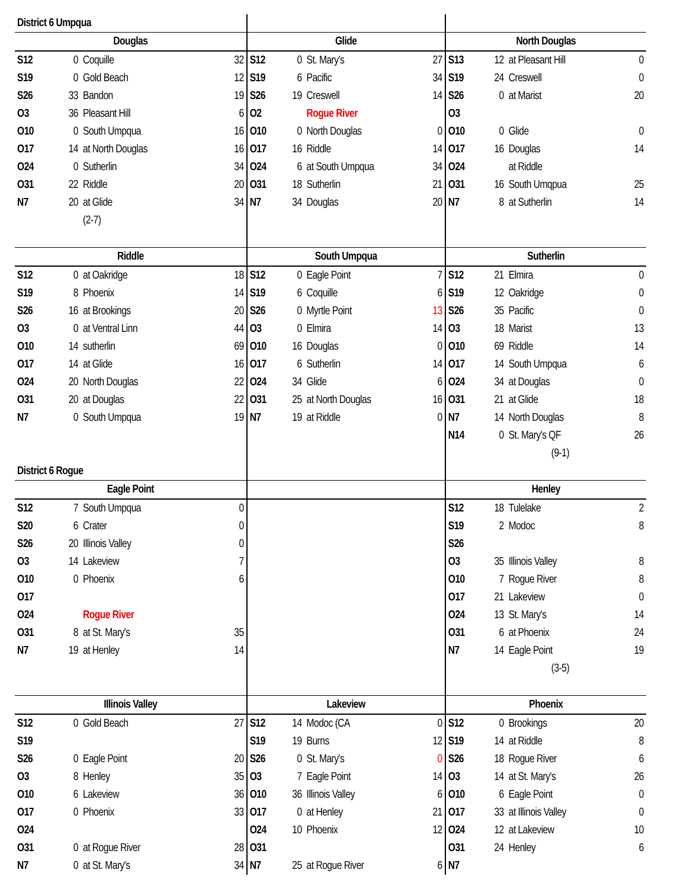| District 6 Umpqua | | | | | | | | | | | |
| Douglas | | | | Glide | | | | North Douglas | | | |
| S12 | 0 | Coquille | 32 | S12 | 0 | St. Mary's | 27 | S13 | 12 | at Pleasant Hill | 0 |
| S19 | 0 | Gold Beach | 12 | S19 | 6 | Pacific | 34 | S19 | 24 | Creswell | 0 |
| S26 | 33 | Bandon | 19 | S26 | 19 | Creswell | 14 | S26 | 0 | at Marist | 20 |
| O3 | 36 | Pleasant Hill | 6 | O2 | | Rogue River | | O3 | | | |
| O10 | 0 | South Umpqua | 16 | O10 | 0 | North Douglas | 0 | O10 | 0 | Glide | 0 |
| O17 | 14 | at North Douglas | 16 | O17 | 16 | Riddle | 14 | O17 | 16 | Douglas | 14 |
| O24 | 0 | Sutherlin | 34 | O24 | 6 | at South Umpqua | 34 | O24 | | at Riddle | |
| O31 | 22 | Riddle | 20 | O31 | 18 | Sutherlin | 21 | O31 | 16 | South Umqpua | 25 |
| N7 | 20 | at Glide | 34 | N7 | 34 | Douglas | 20 | N7 | 8 | at Sutherlin | 14 |
| | | (2-7) | | | | | | | | | |
| Riddle | | | | South Umpqua | | | | Sutherlin | | | |
| S12 | 0 | at Oakridge | 18 | S12 | 0 | Eagle Point | 7 | S12 | 21 | Elmira | 0 |
| S19 | 8 | Phoenix | 14 | S19 | 6 | Coquille | 6 | S19 | 12 | Oakridge | 0 |
| S26 | 16 | at Brookings | 20 | S26 | 0 | Myrtle Point | 13 | S26 | 35 | Pacific | 0 |
| O3 | 0 | at Ventral Linn | 44 | O3 | 0 | Elmira | 14 | O3 | 18 | Marist | 13 |
| O10 | 14 | sutherlin | 69 | O10 | 16 | Douglas | 0 | O10 | 69 | Riddle | 14 |
| O17 | 14 | at Glide | 16 | O17 | 6 | Sutherlin | 14 | O17 | 14 | South Umpqua | 6 |
| O24 | 20 | North Douglas | 22 | O24 | 34 | Glide | 6 | O24 | 34 | at Douglas | 0 |
| O31 | 20 | at Douglas | 22 | O31 | 25 | at North Douglas | 16 | O31 | 21 | at Glide | 18 |
| N7 | 0 | South Umpqua | 19 | N7 | 19 | at Riddle | 0 | N7 | 14 | North Douglas | 8 |
| | | | | | | | | N14 | 0 | St. Mary's QF | 26 |
| | | | | | | | | | | (9-1) | |
| District 6 Rogue | | | | | | | | | | | |
| Eagle Point | | | | | | | | Henley | | | |
| S12 | 7 | South Umpqua | 0 | | | | | S12 | 18 | Tulelake | 2 |
| S20 | 6 | Crater | 0 | | | | | S19 | 2 | Modoc | 8 |
| S26 | 20 | Illinois Valley | 0 | | | | | S26 | | | |
| O3 | 14 | Lakeview | 7 | | | | | O3 | 35 | Illinois Valley | 8 |
| O10 | 0 | Phoenix | 6 | | | | | O10 | 7 | Rogue River | 8 |
| O17 | | | | | | | | O17 | 21 | Lakeview | 0 |
| O24 | | Rogue River | | | | | | O24 | 13 | St. Mary's | 14 |
| O31 | 8 | at St. Mary's | 35 | | | | | O31 | 6 | at Phoenix | 24 |
| N7 | 19 | at Henley | 14 | | | | | N7 | 14 | Eagle Point | 19 |
| | | | | | | | | | | (3-5) | |
| Illinois Valley | | | | Lakeview | | | | Phoenix | | | |
| S12 | 0 | Gold Beach | 27 | S12 | 14 | Modoc (CA | 0 | S12 | 0 | Brookings | 20 |
| S19 | | | | S19 | 19 | Burns | 12 | S19 | 14 | at Riddle | 8 |
| S26 | 0 | Eagle Point | 20 | S26 | 0 | St. Mary's | 0 | S26 | 18 | Rogue River | 6 |
| O3 | 8 | Henley | 35 | O3 | 7 | Eagle Point | 14 | O3 | 14 | at St. Mary's | 26 |
| O10 | 6 | Lakeview | 36 | O10 | 36 | Illinois Valley | 6 | O10 | 6 | Eagle Point | 0 |
| O17 | 0 | Phoenix | 33 | O17 | 0 | at Henley | 21 | O17 | 33 | at Illinois Valley | 0 |
| O24 | | | | O24 | 10 | Phoenix | 12 | O24 | 12 | at Lakeview | 10 |
| O31 | 0 | at Rogue River | 28 | O31 | | | | O31 | 24 | Henley | 6 |
| N7 | 0 | at St. Mary's | 34 | N7 | 25 | at Rogue River | 6 | N7 | | | |